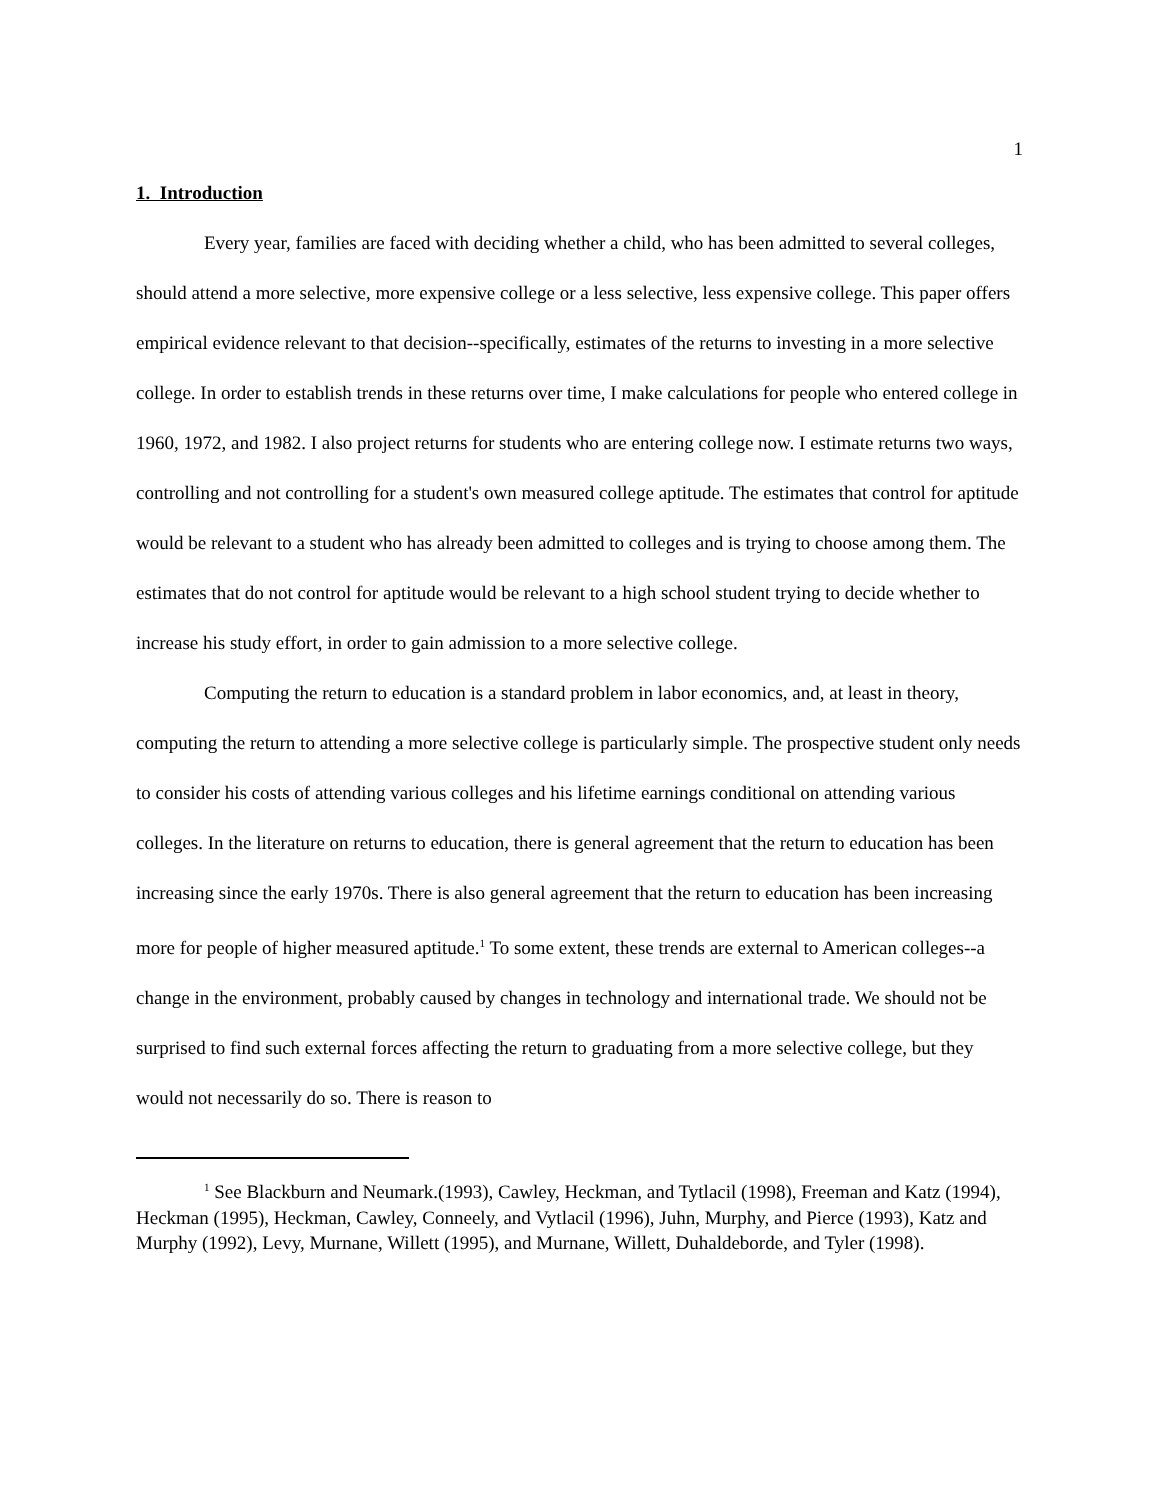1
1. Introduction
Every year, families are faced with deciding whether a child, who has been admitted to several colleges, should attend a more selective, more expensive college or a less selective, less expensive college. This paper offers empirical evidence relevant to that decision--specifically, estimates of the returns to investing in a more selective college. In order to establish trends in these returns over time, I make calculations for people who entered college in 1960, 1972, and 1982. I also project returns for students who are entering college now. I estimate returns two ways, controlling and not controlling for a student's own measured college aptitude. The estimates that control for aptitude would be relevant to a student who has already been admitted to colleges and is trying to choose among them. The estimates that do not control for aptitude would be relevant to a high school student trying to decide whether to increase his study effort, in order to gain admission to a more selective college.
Computing the return to education is a standard problem in labor economics, and, at least in theory, computing the return to attending a more selective college is particularly simple. The prospective student only needs to consider his costs of attending various colleges and his lifetime earnings conditional on attending various colleges. In the literature on returns to education, there is general agreement that the return to education has been increasing since the early 1970s. There is also general agreement that the return to education has been increasing more for people of higher measured aptitude.<sup>1</sup> To some extent, these trends are external to American colleges--a change in the environment, probably caused by changes in technology and international trade. We should not be surprised to find such external forces affecting the return to graduating from a more selective college, but they would not necessarily do so. There is reason to
<sup>1</sup> See Blackburn and Neumark.(1993), Cawley, Heckman, and Tytlacil (1998), Freeman and Katz (1994), Heckman (1995), Heckman, Cawley, Conneely, and Vytlacil (1996), Juhn, Murphy, and Pierce (1993), Katz and Murphy (1992), Levy, Murnane, Willett (1995), and Murnane, Willett, Duhaldeborde, and Tyler (1998).